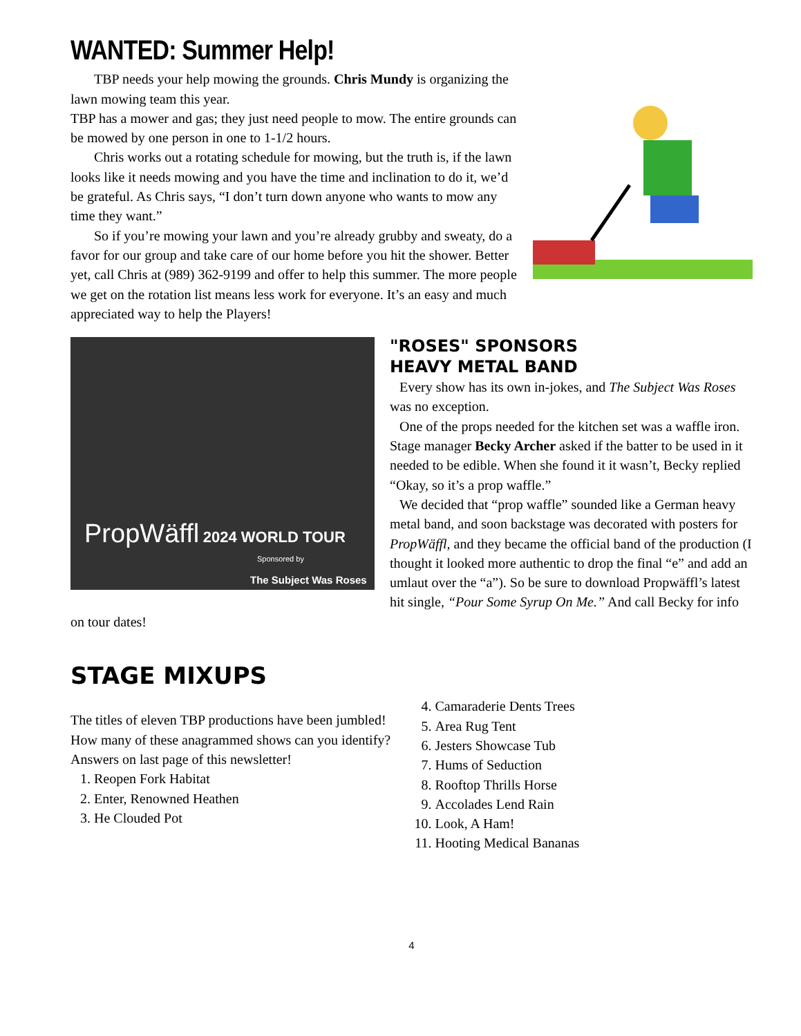WANTED: Summer Help!
TBP needs your help mowing the grounds. Chris Mundy is organizing the lawn mowing team this year.
TBP has a mower and gas; they just need people to mow. The entire grounds can be mowed by one person in one to 1-1/2 hours.
Chris works out a rotating schedule for mowing, but the truth is, if the lawn looks like it needs mowing and you have the time and inclination to do it, we’d be grateful. As Chris says, “I don’t turn down anyone who wants to mow any time they want.”
So if you’re mowing your lawn and you’re already grubby and sweaty, do a favor for our group and take care of our home before you hit the shower. Better yet, call Chris at (989) 362-9199 and offer to help this summer. The more people we get on the rotation list means less work for everyone. It’s an easy and much appreciated way to help the Players!
PropWäffl 2024 WORLD TOUR
Sponsored by
The Subject Was Roses
"ROSES" SPONSORS
HEAVY METAL BAND
Every show has its own in-jokes, and The Subject Was Roses was no exception.
One of the props needed for the kitchen set was a waffle iron. Stage manager Becky Archer asked if the batter to be used in it needed to be edible. When she found it it wasn’t, Becky replied “Okay, so it’s a prop waffle.”
We decided that “prop waffle” sounded like a German heavy metal band, and soon backstage was decorated with posters for PropWäffl, and they became the official band of the production (I thought it looked more authentic to drop the final “e” and add an umlaut over the “a”). So be sure to download Propwäffl’s latest hit single, “Pour Some Syrup On Me.” And call Becky for info on tour dates!
STAGE MIXUPS
The titles of eleven TBP productions have been jumbled! How many of these anagrammed shows can you identify? Answers on last page of this newsletter!
1. Reopen Fork Habitat
2. Enter, Renowned Heathen
3. He Clouded Pot
4. Camaraderie Dents Trees
5. Area Rug Tent
6. Jesters Showcase Tub
7. Hums of Seduction
8. Rooftop Thrills Horse
9. Accolades Lend Rain
10. Look, A Ham!
11. Hooting Medical Bananas
4